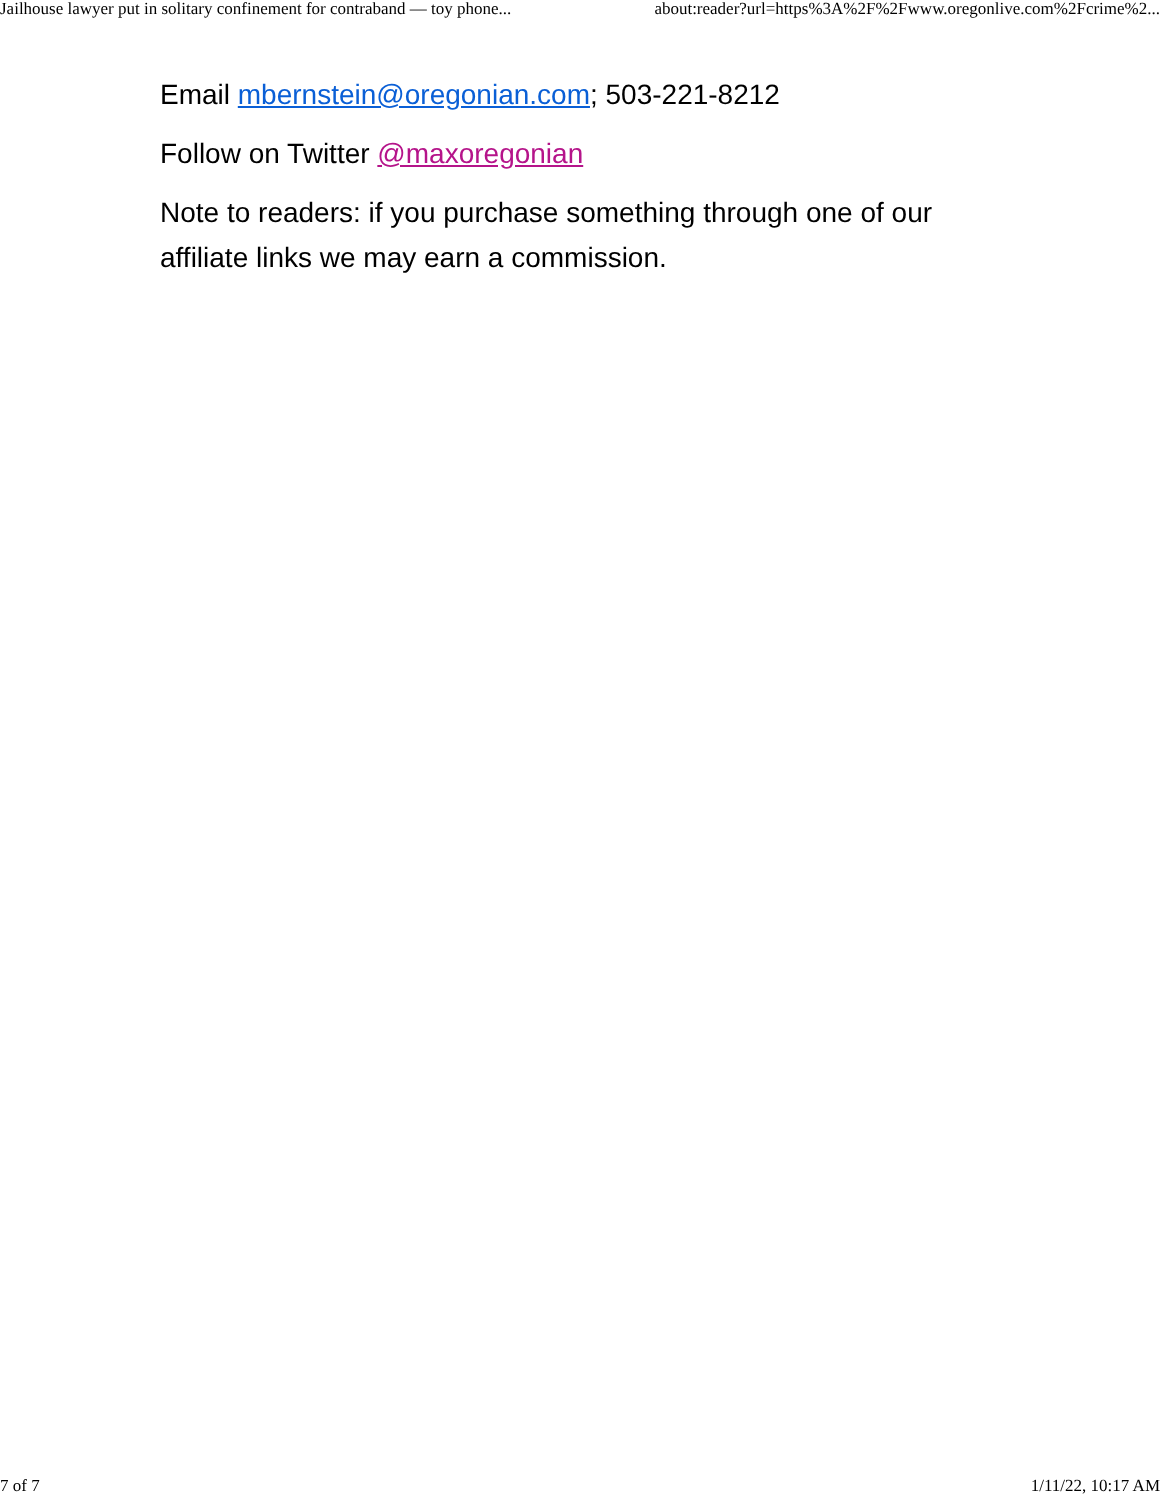Jailhouse lawyer put in solitary confinement for contraband — toy phone... about:reader?url=https%3A%2F%2Fwww.oregonlive.com%2Fcrime%2...
Email mbernstein@oregonian.com; 503-221-8212
Follow on Twitter @maxoregonian
Note to readers: if you purchase something through one of our affiliate links we may earn a commission.
7 of 7 1/11/22, 10:17 AM